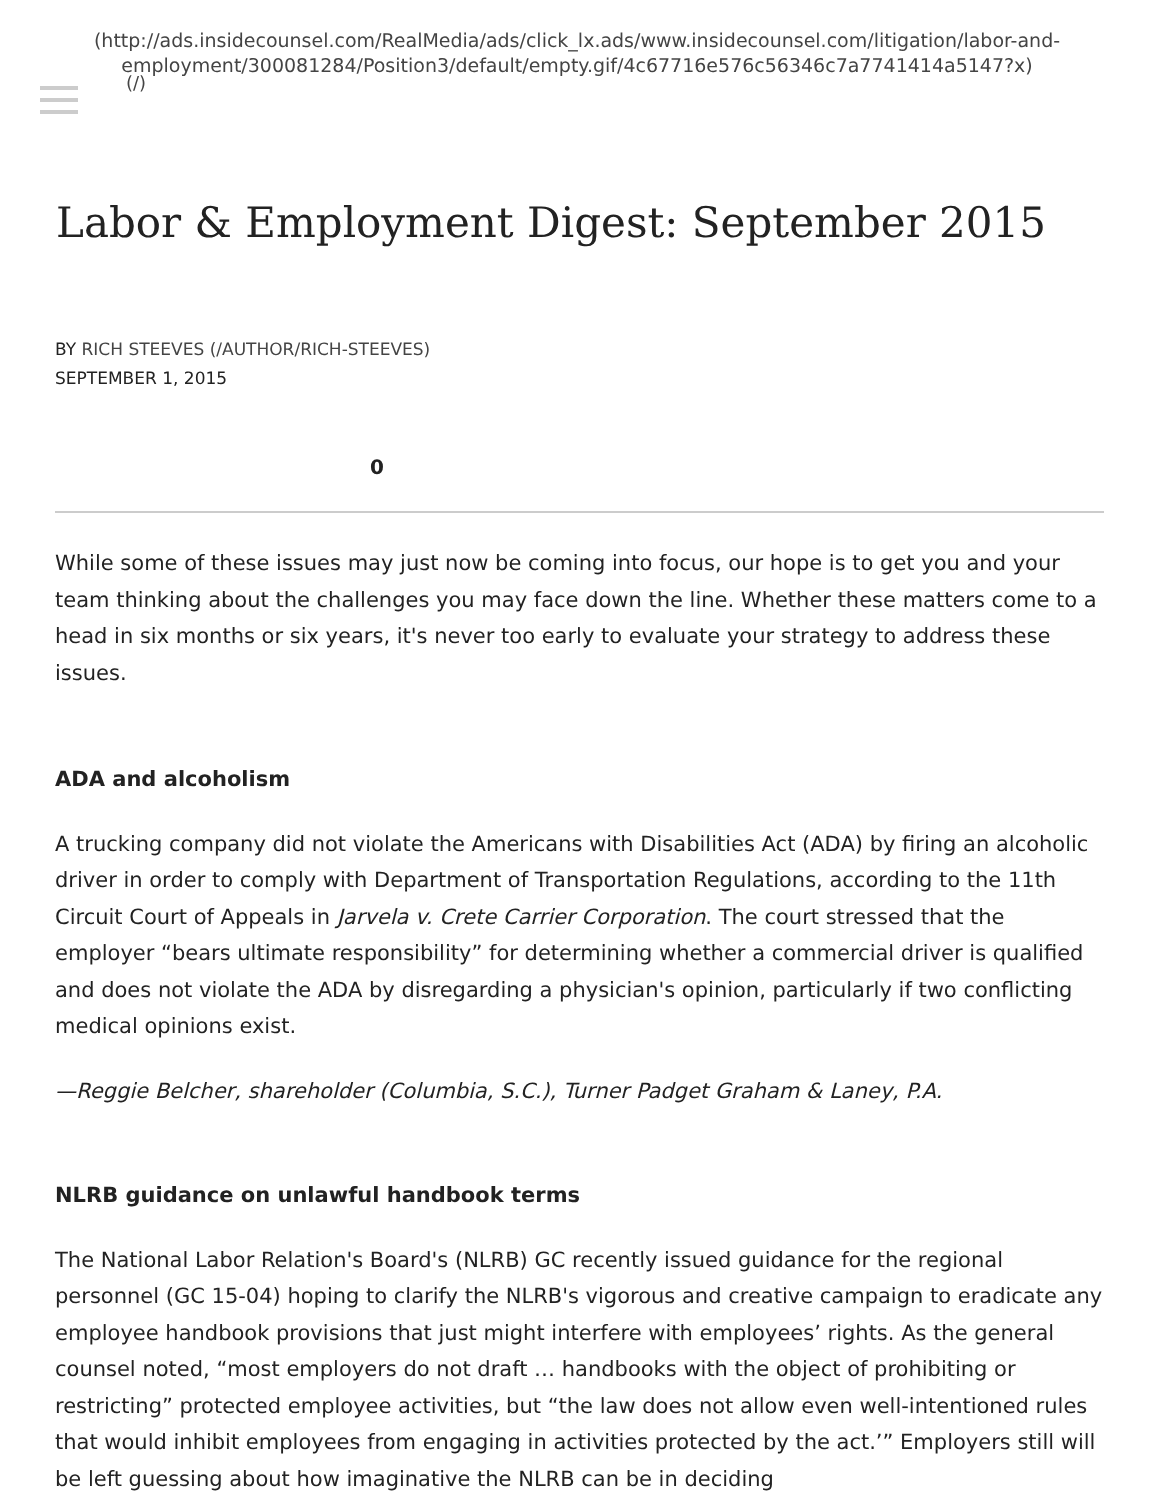(http://ads.insidecounsel.com/RealMedia/ads/click_lx.ads/www.insidecounsel.com/litigation/labor-and-employment/300081284/Position3/default/empty.gif/4c67716e576c56346c7a7741414a5147?x)
(/)
Labor & Employment Digest: September 2015
BY RICH STEEVES (/AUTHOR/RICH-STEEVES)
SEPTEMBER 1, 2015
0
While some of these issues may just now be coming into focus, our hope is to get you and your team thinking about the challenges you may face down the line. Whether these matters come to a head in six months or six years, it's never too early to evaluate your strategy to address these issues.
ADA and alcoholism
A trucking company did not violate the Americans with Disabilities Act (ADA) by firing an alcoholic driver in order to comply with Department of Transportation Regulations, according to the 11th Circuit Court of Appeals in Jarvela v. Crete Carrier Corporation. The court stressed that the employer “bears ultimate responsibility” for determining whether a commercial driver is qualified and does not violate the ADA by disregarding a physician's opinion, particularly if two conflicting medical opinions exist.
—Reggie Belcher, shareholder (Columbia, S.C.), Turner Padget Graham & Laney, P.A.
NLRB guidance on unlawful handbook terms
The National Labor Relation's Board's (NLRB) GC recently issued guidance for the regional personnel (GC 15-04) hoping to clarify the NLRB's vigorous and creative campaign to eradicate any employee handbook provisions that just might interfere with employees’ rights. As the general counsel noted, “most employers do not draft … handbooks with the object of prohibiting or restricting” protected employee activities, but “the law does not allow even well-intentioned rules that would inhibit employees from engaging in activities protected by the act.’” Employers still will be left guessing about how imaginative the NLRB can be in deciding